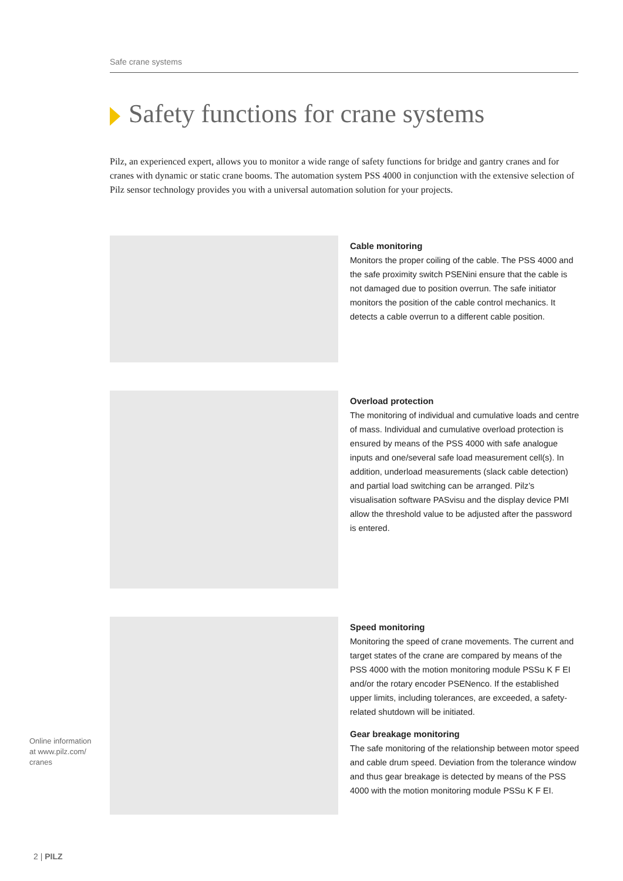Safe crane systems
Safety functions for crane systems
Pilz, an experienced expert, allows you to monitor a wide range of safety functions for bridge and gantry cranes and for cranes with dynamic or static crane booms. The automation system PSS 4000 in conjunction with the extensive selection of Pilz sensor technology provides you with a universal automation solution for your projects.
Cable monitoring
Monitors the proper coiling of the cable. The PSS 4000 and the safe proximity switch PSENini ensure that the cable is not damaged due to position overrun. The safe initiator monitors the position of the cable control mechanics. It detects a cable overrun to a different cable position.
Overload protection
The monitoring of individual and cumulative loads and centre of mass. Individual and cumulative overload protection is ensured by means of the PSS 4000 with safe analogue inputs and one/several safe load measurement cell(s). In addition, underload measurements (slack cable detection) and partial load switching can be arranged. Pilz’s visualisation software PASvisu and the display device PMI allow the threshold value to be adjusted after the password is entered.
Speed monitoring
Monitoring the speed of crane movements. The current and target states of the crane are compared by means of the PSS 4000 with the motion monitoring module PSSu K F EI and/or the rotary encoder PSENenco. If the established upper limits, including tolerances, are exceeded, a safety-related shutdown will be initiated.
Gear breakage monitoring
The safe monitoring of the relationship between motor speed and cable drum speed. Deviation from the tolerance window and thus gear breakage is detected by means of the PSS 4000 with the motion monitoring module PSSu K F EI.
Online information
at www.pilz.com/
cranes
2 | PILZ